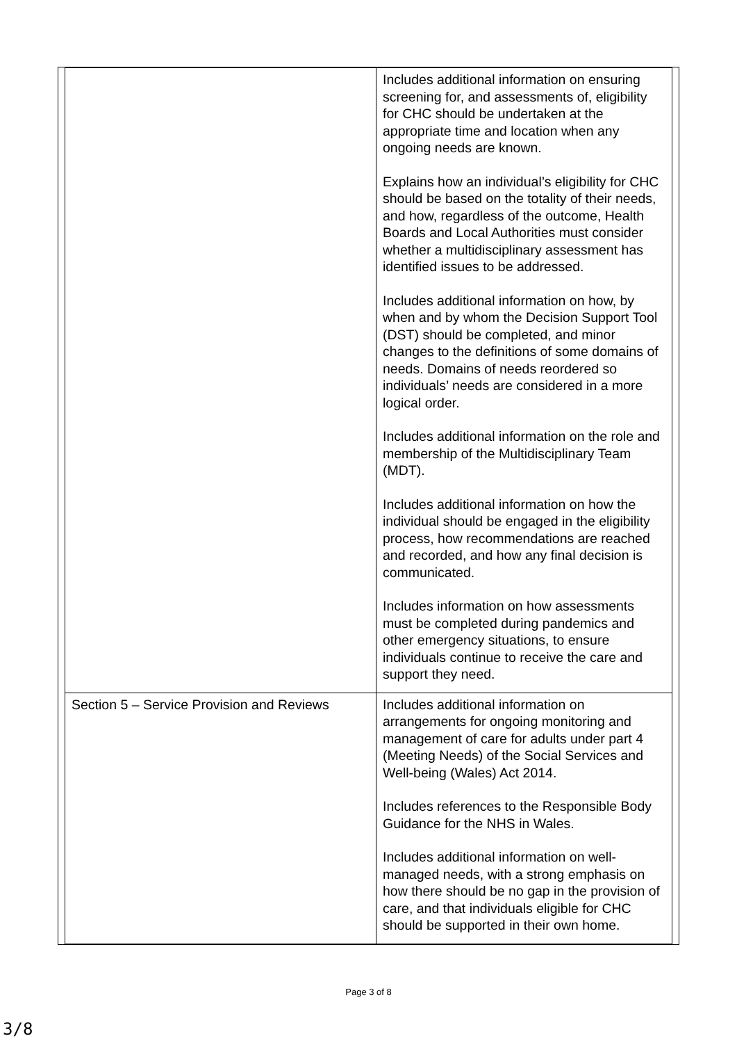| | Includes additional information on ensuring screening for, and assessments of, eligibility for CHC should be undertaken at the appropriate time and location when any ongoing needs are known. Explains how an individual’s eligibility for CHC should be based on the totality of their needs, and how, regardless of the outcome, Health Boards and Local Authorities must consider whether a multidisciplinary assessment has identified issues to be addressed. Includes additional information on how, by when and by whom the Decision Support Tool (DST) should be completed, and minor changes to the definitions of some domains of needs. Domains of needs reordered so individuals’ needs are considered in a more logical order. Includes additional information on the role and membership of the Multidisciplinary Team (MDT). Includes additional information on how the individual should be engaged in the eligibility process, how recommendations are reached and recorded, and how any final decision is communicated. Includes information on how assessments must be completed during pandemics and other emergency situations, to ensure individuals continue to receive the care and support they need. |
| Section 5 – Service Provision and Reviews | Includes additional information on arrangements for ongoing monitoring and management of care for adults under part 4 (Meeting Needs) of the Social Services and Well-being (Wales) Act 2014. Includes references to the Responsible Body Guidance for the NHS in Wales. Includes additional information on well-managed needs, with a strong emphasis on how there should be no gap in the provision of care, and that individuals eligible for CHC should be supported in their own home. |
Page 3 of 8
3/8